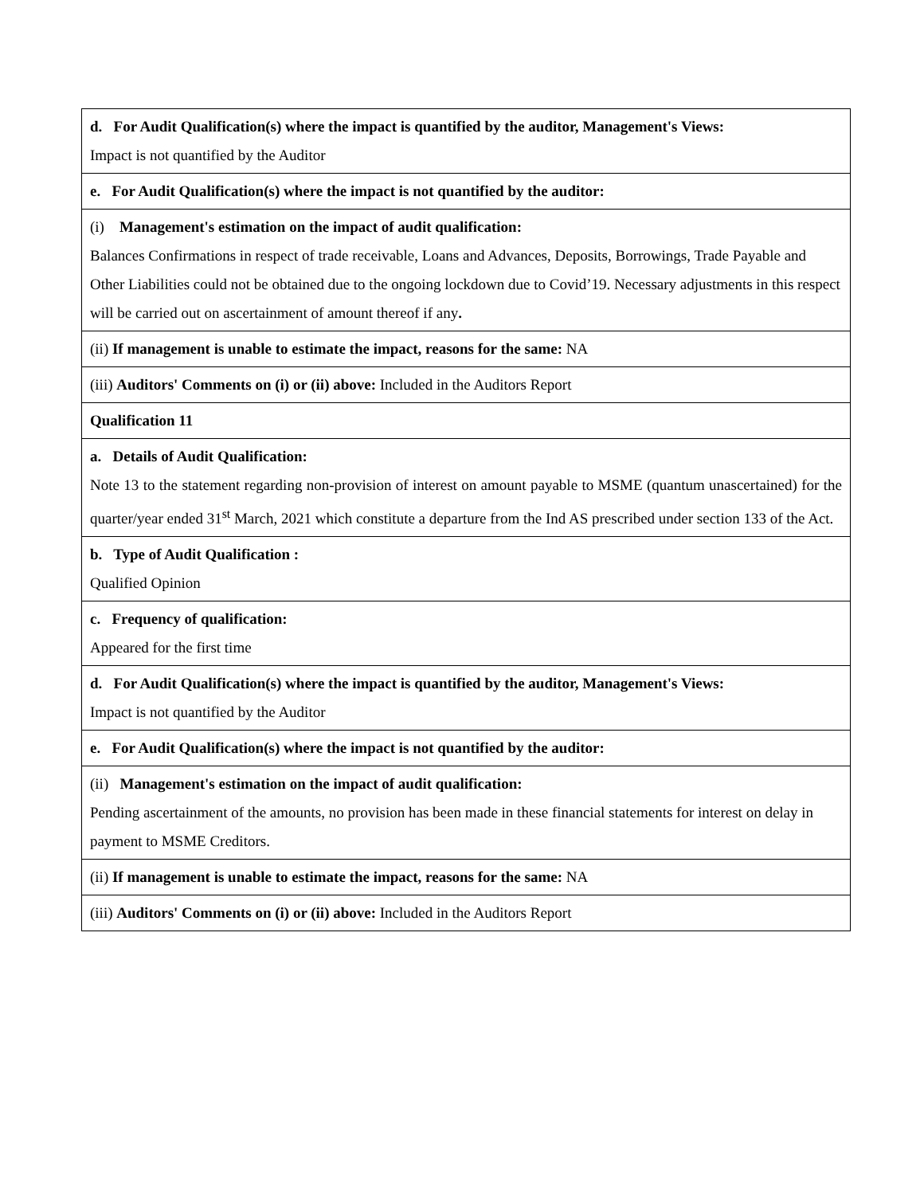| d. For Audit Qualification(s) where the impact is quantified by the auditor, Management's Views: Impact is not quantified by the Auditor |
| e. For Audit Qualification(s) where the impact is not quantified by the auditor: |
| (i) Management's estimation on the impact of audit qualification: Balances Confirmations in respect of trade receivable, Loans and Advances, Deposits, Borrowings, Trade Payable and Other Liabilities could not be obtained due to the ongoing lockdown due to Covid’19. Necessary adjustments in this respect will be carried out on ascertainment of amount thereof if any . |
| (ii) If management is unable to estimate the impact, reasons for the same: NA |
| (iii) Auditors' Comments on (i) or (ii) above: Included in the Auditors Report |
| Qualification 11 |
| a. Details of Audit Qualification: Note 13 to the statement regarding non-provision of interest on amount payable to MSME (quantum unascertained) for the quarter/year ended 31<sup>st</sup> March, 2021 which constitute a departure from the Ind AS prescribed under section 133 of the Act. |
| b. Type of Audit Qualification : Qualified Opinion |
| c. Frequency of qualification: Appeared for the first time |
| d. For Audit Qualification(s) where the impact is quantified by the auditor, Management's Views: Impact is not quantified by the Auditor |
| e. For Audit Qualification(s) where the impact is not quantified by the auditor: |
| (ii) Management's estimation on the impact of audit qualification: Pending ascertainment of the amounts, no provision has been made in these financial statements for interest on delay in payment to MSME Creditors. |
| (ii) If management is unable to estimate the impact, reasons for the same: NA |
| (iii) Auditors' Comments on (i) or (ii) above: Included in the Auditors Report |